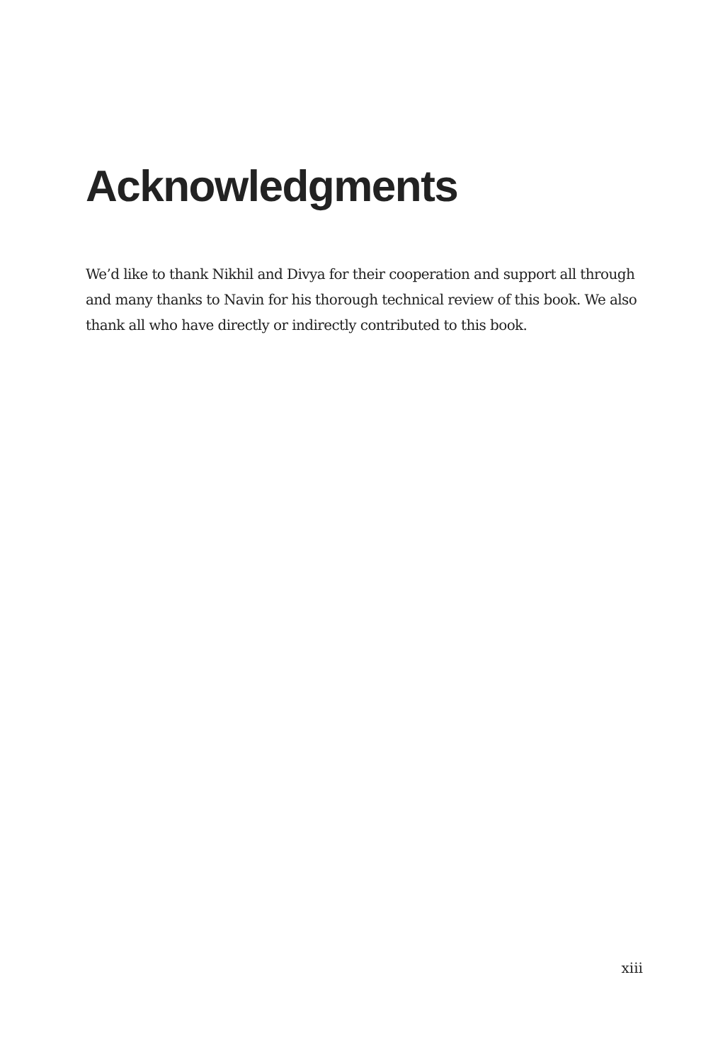Acknowledgments
We’d like to thank Nikhil and Divya for their cooperation and support all through and many thanks to Navin for his thorough technical review of this book. We also thank all who have directly or indirectly contributed to this book.
xiii